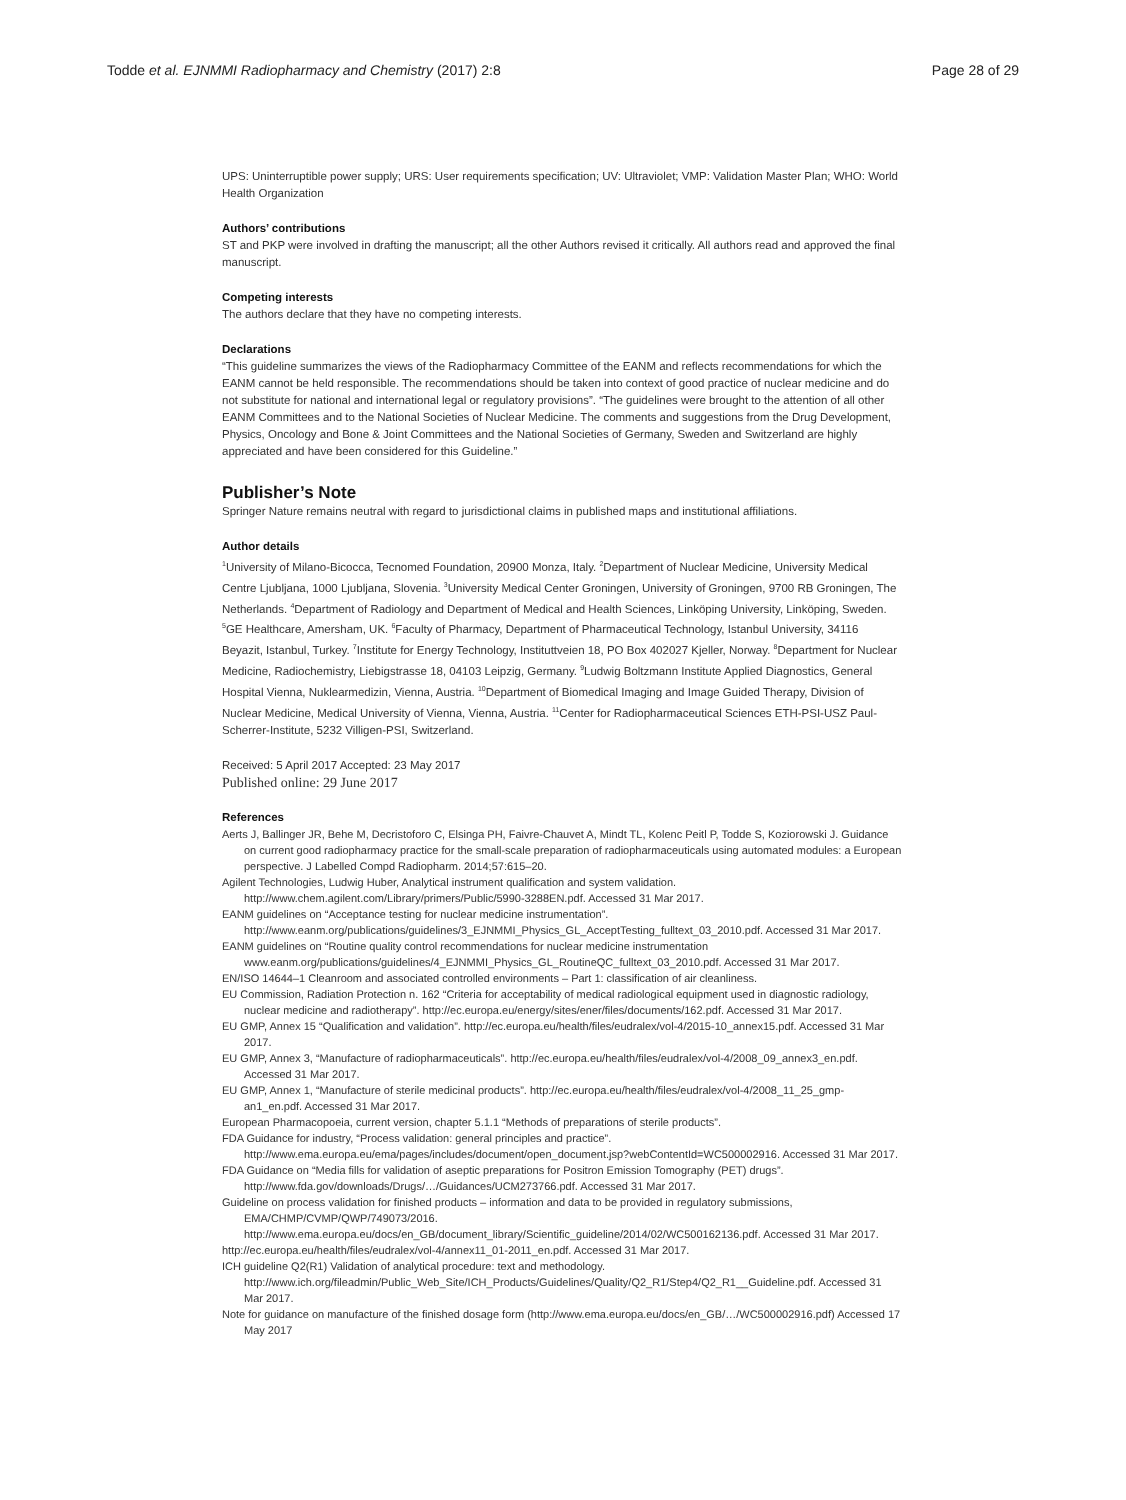Todde et al. EJNMMI Radiopharmacy and Chemistry (2017) 2:8 Page 28 of 29
UPS: Uninterruptible power supply; URS: User requirements specification; UV: Ultraviolet; VMP: Validation Master Plan; WHO: World Health Organization
Authors’ contributions
ST and PKP were involved in drafting the manuscript; all the other Authors revised it critically. All authors read and approved the final manuscript.
Competing interests
The authors declare that they have no competing interests.
Declarations
“This guideline summarizes the views of the Radiopharmacy Committee of the EANM and reflects recommendations for which the EANM cannot be held responsible. The recommendations should be taken into context of good practice of nuclear medicine and do not substitute for national and international legal or regulatory provisions”. “The guidelines were brought to the attention of all other EANM Committees and to the National Societies of Nuclear Medicine. The comments and suggestions from the Drug Development, Physics, Oncology and Bone & Joint Committees and the National Societies of Germany, Sweden and Switzerland are highly appreciated and have been considered for this Guideline.”
Publisher’s Note
Springer Nature remains neutral with regard to jurisdictional claims in published maps and institutional affiliations.
Author details
<sup>1</sup> University of Milano-Bicocca, Tecnomed Foundation, 20900 Monza, Italy. <sup>2</sup>Department of Nuclear Medicine, University Medical Centre Ljubljana, 1000 Ljubljana, Slovenia. <sup>3</sup>University Medical Center Groningen, University of Groningen, 9700 RB Groningen, The Netherlands. <sup>4</sup>Department of Radiology and Department of Medical and Health Sciences, Linköping University, Linköping, Sweden. <sup>5</sup>GE Healthcare, Amersham, UK. <sup>6</sup>Faculty of Pharmacy, Department of Pharmaceutical Technology, Istanbul University, 34116 Beyazit, Istanbul, Turkey. <sup>7</sup>Institute for Energy Technology, Instituttveien 18, PO Box 402027 Kjeller, Norway. <sup>8</sup>Department for Nuclear Medicine, Radiochemistry, Liebigstrasse 18, 04103 Leipzig, Germany. <sup>9</sup>Ludwig Boltzmann Institute Applied Diagnostics, General Hospital Vienna, Nuklearmedizin, Vienna, Austria. <sup>10</sup>Department of Biomedical Imaging and Image Guided Therapy, Division of Nuclear Medicine, Medical University of Vienna, Vienna, Austria. <sup>11</sup>Center for Radiopharmaceutical Sciences ETH-PSI-USZ Paul-Scherrer-Institute, 5232 Villigen-PSI, Switzerland.
Received: 5 April 2017 Accepted: 23 May 2017
Published online: 29 June 2017
References
Aerts J, Ballinger JR, Behe M, Decristoforo C, Elsinga PH, Faivre-Chauvet A, Mindt TL, Kolenc Peitl P, Todde S, Koziorowski J. Guidance on current good radiopharmacy practice for the small-scale preparation of radiopharmaceuticals using automated modules: a European perspective. J Labelled Compd Radiopharm. 2014;57:615–20.
Agilent Technologies, Ludwig Huber, Analytical instrument qualification and system validation. http://www.chem.agilent.com/Library/primers/Public/5990-3288EN.pdf. Accessed 31 Mar 2017.
EANM guidelines on “Acceptance testing for nuclear medicine instrumentation”. http://www.eanm.org/publications/guidelines/3_EJNMMI_Physics_GL_AcceptTesting_fulltext_03_2010.pdf. Accessed 31 Mar 2017.
EANM guidelines on “Routine quality control recommendations for nuclear medicine instrumentation www.eanm.org/publications/guidelines/4_EJNMMI_Physics_GL_RoutineQC_fulltext_03_2010.pdf. Accessed 31 Mar 2017.
EN/ISO 14644–1 Cleanroom and associated controlled environments – Part 1: classification of air cleanliness.
EU Commission, Radiation Protection n. 162 “Criteria for acceptability of medical radiological equipment used in diagnostic radiology, nuclear medicine and radiotherapy”. http://ec.europa.eu/energy/sites/ener/files/documents/162.pdf. Accessed 31 Mar 2017.
EU GMP, Annex 15 “Qualification and validation”. http://ec.europa.eu/health/files/eudralex/vol-4/2015-10_annex15.pdf. Accessed 31 Mar 2017.
EU GMP, Annex 3, “Manufacture of radiopharmaceuticals”. http://ec.europa.eu/health/files/eudralex/vol-4/2008_09_annex3_en.pdf. Accessed 31 Mar 2017.
EU GMP, Annex 1, “Manufacture of sterile medicinal products”. http://ec.europa.eu/health/files/eudralex/vol-4/2008_11_25_gmp-an1_en.pdf. Accessed 31 Mar 2017.
European Pharmacopoeia, current version, chapter 5.1.1 “Methods of preparations of sterile products”.
FDA Guidance for industry, “Process validation: general principles and practice”. http://www.ema.europa.eu/ema/pages/includes/document/open_document.jsp?webContentId=WC500002916. Accessed 31 Mar 2017.
FDA Guidance on “Media fills for validation of aseptic preparations for Positron Emission Tomography (PET) drugs”. http://www.fda.gov/downloads/Drugs/…/Guidances/UCM273766.pdf. Accessed 31 Mar 2017.
Guideline on process validation for finished products – information and data to be provided in regulatory submissions, EMA/CHMP/CVMP/QWP/749073/2016. http://www.ema.europa.eu/docs/en_GB/document_library/Scientific_guideline/2014/02/WC500162136.pdf. Accessed 31 Mar 2017.
http://ec.europa.eu/health/files/eudralex/vol-4/annex11_01-2011_en.pdf. Accessed 31 Mar 2017.
ICH guideline Q2(R1) Validation of analytical procedure: text and methodology. http://www.ich.org/fileadmin/Public_Web_Site/ICH_Products/Guidelines/Quality/Q2_R1/Step4/Q2_R1__Guideline.pdf. Accessed 31 Mar 2017.
Note for guidance on manufacture of the finished dosage form (http://www.ema.europa.eu/docs/en_GB/…/WC500002916.pdf) Accessed 17 May 2017